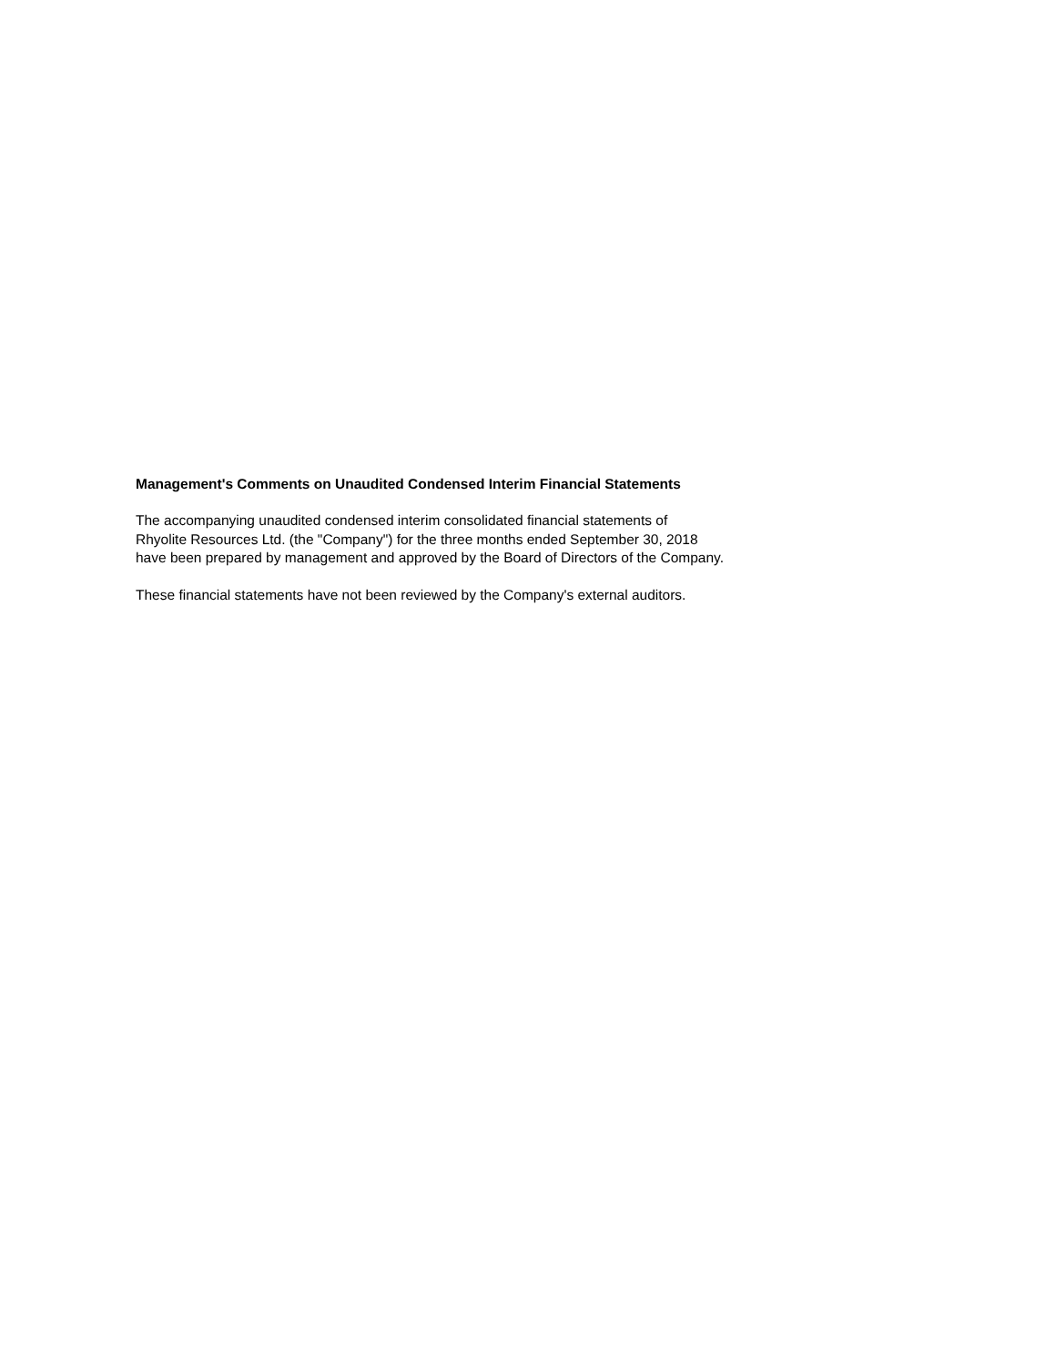Management's Comments on Unaudited Condensed Interim Financial Statements
The accompanying unaudited condensed interim consolidated financial statements of
Rhyolite Resources Ltd. (the "Company") for the three months ended September 30, 2018
have been prepared by management and approved by the Board of Directors of the Company.
These financial statements have not been reviewed by the Company's external auditors.